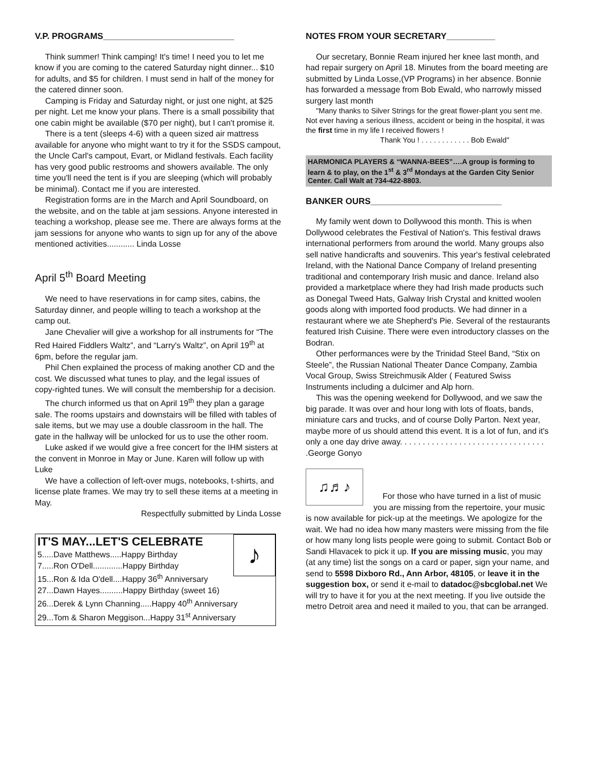V.P. PROGRAMS___________________________
Think summer! Think camping! It's time! I need you to let me know if you are coming to the catered Saturday night dinner... $10 for adults, and $5 for children. I must send in half of the money for the catered dinner soon.
Camping is Friday and Saturday night, or just one night, at $25 per night. Let me know your plans. There is a small possibility that one cabin might be available ($70 per night), but I can't promise it.
There is a tent (sleeps 4-6) with a queen sized air mattress available for anyone who might want to try it for the SSDS campout, the Uncle Carl's campout, Evart, or Midland festivals. Each facility has very good public restrooms and showers available. The only time you'll need the tent is if you are sleeping (which will probably be minimal). Contact me if you are interested.
Registration forms are in the March and April Soundboard, on the website, and on the table at jam sessions. Anyone interested in teaching a workshop, please see me. There are always forms at the jam sessions for anyone who wants to sign up for any of the above mentioned activities............ Linda Losse
April 5<sup>th</sup> Board Meeting
We need to have reservations in for camp sites, cabins, the Saturday dinner, and people willing to teach a workshop at the camp out.
Jane Chevalier will give a workshop for all instruments for “The Red Haired Fiddlers Waltz”, and “Larry's Waltz”, on April 19<sup>th</sup> at 6pm, before the regular jam.
Phil Chen explained the process of making another CD and the cost. We discussed what tunes to play, and the legal issues of copy-righted tunes. We will consult the membership for a decision.
The church informed us that on April 19<sup>th</sup> they plan a garage sale. The rooms upstairs and downstairs will be filled with tables of sale items, but we may use a double classroom in the hall. The gate in the hallway will be unlocked for us to use the other room.
Luke asked if we would give a free concert for the IHM sisters at the convent in Monroe in May or June. Karen will follow up with Luke
We have a collection of left-over mugs, notebooks, t-shirts, and license plate frames. We may try to sell these items at a meeting in May.
Respectfully submitted by Linda Losse
♪
IT'S MAY...LET'S CELEBRATE
5.....Dave Matthews.....Happy Birthday
7.....Ron O'Dell.............Happy Birthday
15...Ron & Ida O'dell....Happy 36<sup>th</sup> Anniversary
27...Dawn Hayes..........Happy Birthday (sweet 16)
26...Derek & Lynn Channing.....Happy 40<sup>th</sup> Anniversary
29...Tom & Sharon Meggison...Happy 31<sup>st</sup> Anniversary
NOTES FROM YOUR SECRETARY__________
Our secretary, Bonnie Ream injured her knee last month, and had repair surgery on April 18. Minutes from the board meeting are submitted by Linda Losse,(VP Programs) in her absence. Bonnie has forwarded a message from Bob Ewald, who narrowly missed surgery last month
"Many thanks to Silver Strings for the great flower-plant you sent me. Not ever having a serious illness, accident or being in the hospital, it was the first time in my life I received flowers !
Thank You ! . . . . . . . . . . . . Bob Ewald"
HARMONICA PLAYERS & “WANNA-BEES”….A group is forming to learn & to play, on the 1<sup>st</sup> & 3<sup>rd</sup> Mondays at the Garden City Senior Center. Call Walt at 734-422-8803.
BANKER OURS___________________________
My family went down to Dollywood this month. This is when Dollywood celebrates the Festival of Nation's. This festival draws international performers from around the world. Many groups also sell native handicrafts and souvenirs. This year's festival celebrated Ireland, with the National Dance Company of Ireland presenting traditional and contemporary Irish music and dance. Ireland also provided a marketplace where they had Irish made products such as Donegal Tweed Hats, Galway Irish Crystal and knitted woolen goods along with imported food products. We had dinner in a restaurant where we ate Shepherd's Pie. Several of the restaurants featured Irish Cuisine. There were even introductory classes on the Bodran.
Other performances were by the Trinidad Steel Band, “Stix on Steele”, the Russian National Theater Dance Company, Zambia Vocal Group, Swiss Streichmusik Alder ( Featured Swiss Instruments including a dulcimer and Alp horn.
This was the opening weekend for Dollywood, and we saw the big parade. It was over and hour long with lots of floats, bands, miniature cars and trucks, and of course Dolly Parton. Next year, maybe more of us should attend this event. It is a lot of fun, and it's only a one day drive away. . . . . . . . . . . . . . . . . . . . . . . . . . . . . . . . .George Gonyo
♫♬♪
For those who have turned in a list of music you are missing from the repertoire, your music is now available for pick-up at the meetings. We apologize for the wait. We had no idea how many masters were missing from the file or how many long lists people were going to submit. Contact Bob or Sandi Hlavacek to pick it up. If you are missing music, you may (at any time) list the songs on a card or paper, sign your name, and send to 5598 Dixboro Rd., Ann Arbor, 48105, or leave it in the suggestion box, or send it e-mail to datadoc@sbcglobal.net We will try to have it for you at the next meeting. If you live outside the metro Detroit area and need it mailed to you, that can be arranged.